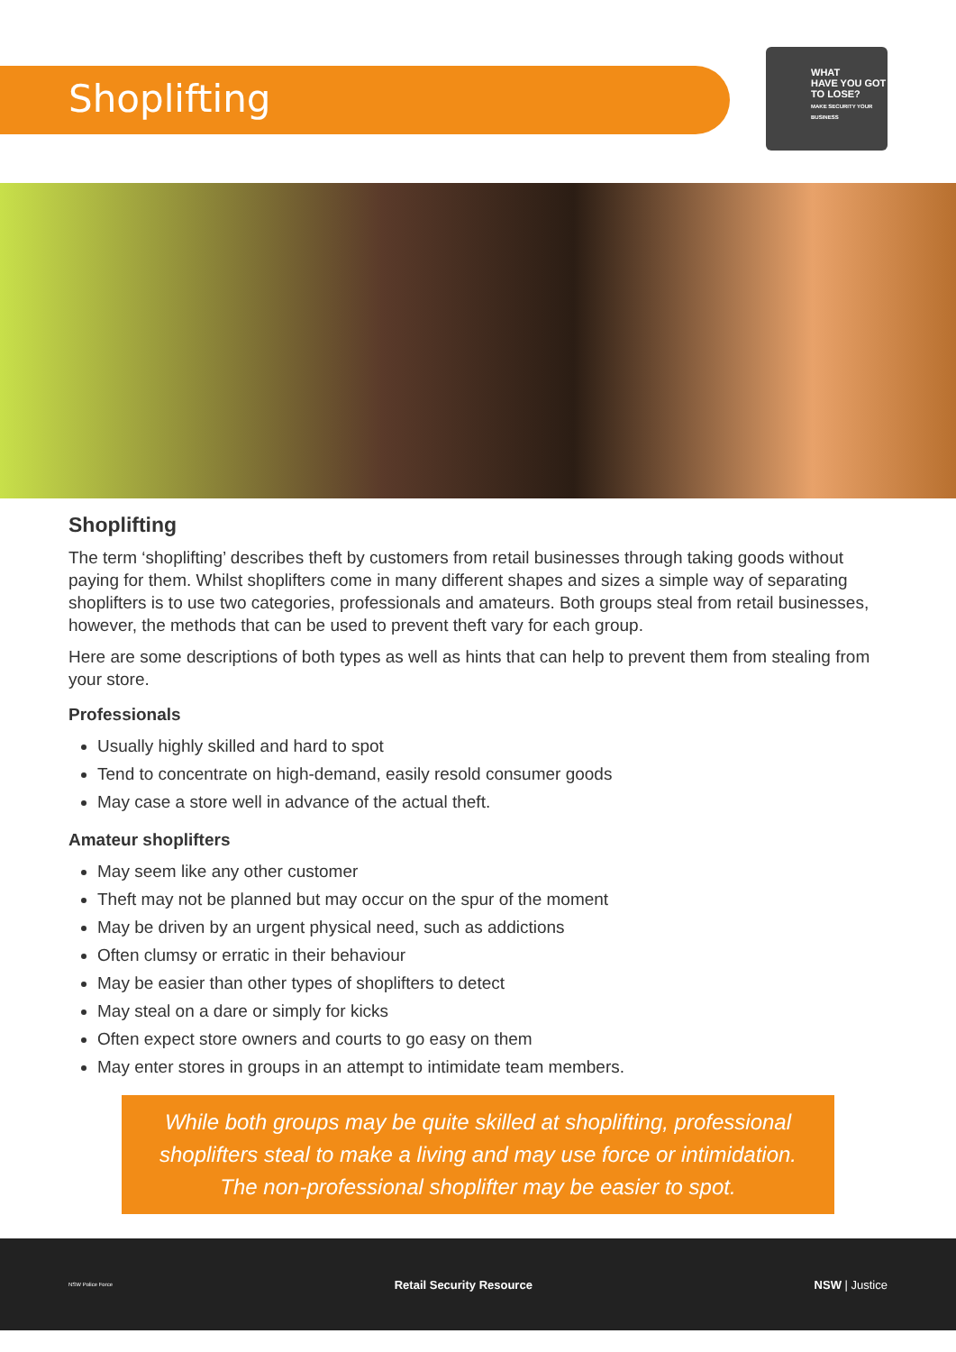Shoplifting
WHAT
HAVE YOU GOT
TO LOSE?
MAKE SECURITY YOUR BUSINESS
Shoplifting
The term ‘shoplifting’ describes theft by customers from retail businesses through taking goods without paying for them. Whilst shoplifters come in many different shapes and sizes a simple way of separating shoplifters is to use two categories, professionals and amateurs. Both groups steal from retail businesses, however, the methods that can be used to prevent theft vary for each group.
Here are some descriptions of both types as well as hints that can help to prevent them from stealing from your store.
Professionals
Usually highly skilled and hard to spot
Tend to concentrate on high-demand, easily resold consumer goods
May case a store well in advance of the actual theft.
Amateur shoplifters
May seem like any other customer
Theft may not be planned but may occur on the spur of the moment
May be driven by an urgent physical need, such as addictions
Often clumsy or erratic in their behaviour
May be easier than other types of shoplifters to detect
May steal on a dare or simply for kicks
Often expect store owners and courts to go easy on them
May enter stores in groups in an attempt to intimidate team members.
While both groups may be quite skilled at shoplifting, professional shoplifters steal to make a living and may use force or intimidation. The non-professional shoplifter may be easier to spot.
NSW Police Force Retail Security Resource NSW | Justice